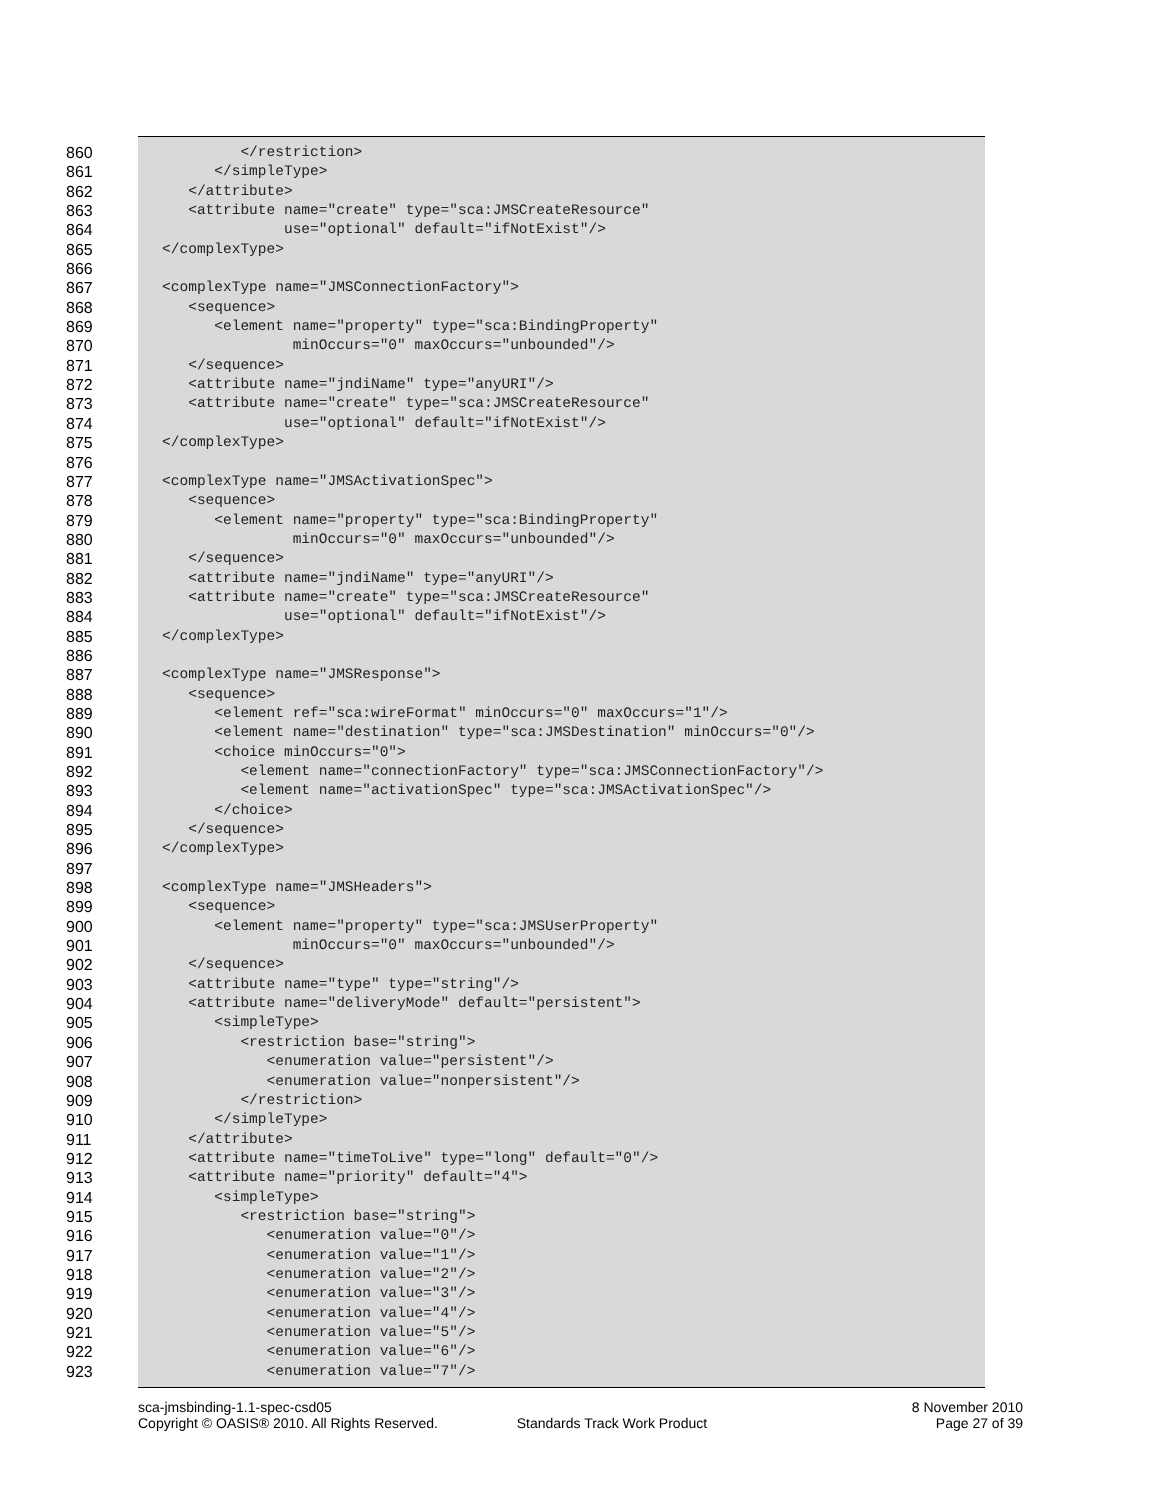860 </restriction>
861 </simpleType>
862 </attribute>
863 <attribute name="create" type="sca:JMSCreateResource"
864 use="optional" default="ifNotExist"/>
865 </complexType>
866
867 <complexType name="JMSConnectionFactory">
868 <sequence>
869 <element name="property" type="sca:BindingProperty"
870 minOccurs="0" maxOccurs="unbounded"/>
871 </sequence>
872 <attribute name="jndiName" type="anyURI"/>
873 <attribute name="create" type="sca:JMSCreateResource"
874 use="optional" default="ifNotExist"/>
875 </complexType>
876
877 <complexType name="JMSActivationSpec">
878 <sequence>
879 <element name="property" type="sca:BindingProperty"
880 minOccurs="0" maxOccurs="unbounded"/>
881 </sequence>
882 <attribute name="jndiName" type="anyURI"/>
883 <attribute name="create" type="sca:JMSCreateResource"
884 use="optional" default="ifNotExist"/>
885 </complexType>
886
887 <complexType name="JMSResponse">
888 <sequence>
889 <element ref="sca:wireFormat" minOccurs="0" maxOccurs="1"/>
890 <element name="destination" type="sca:JMSDestination" minOccurs="0"/>
891 <choice minOccurs="0">
892 <element name="connectionFactory" type="sca:JMSConnectionFactory"/>
893 <element name="activationSpec" type="sca:JMSActivationSpec"/>
894 </choice>
895 </sequence>
896 </complexType>
897
898 <complexType name="JMSHeaders">
899 <sequence>
900 <element name="property" type="sca:JMSUserProperty"
901 minOccurs="0" maxOccurs="unbounded"/>
902 </sequence>
903 <attribute name="type" type="string"/>
904 <attribute name="deliveryMode" default="persistent">
905 <simpleType>
906 <restriction base="string">
907 <enumeration value="persistent"/>
908 <enumeration value="nonpersistent"/>
909 </restriction>
910 </simpleType>
911 </attribute>
912 <attribute name="timeToLive" type="long" default="0"/>
913 <attribute name="priority" default="4">
914 <simpleType>
915 <restriction base="string">
916 <enumeration value="0"/>
917 <enumeration value="1"/>
918 <enumeration value="2"/>
919 <enumeration value="3"/>
920 <enumeration value="4"/>
921 <enumeration value="5"/>
922 <enumeration value="6"/>
923 <enumeration value="7"/>
sca-jmsbinding-1.1-spec-csd05 8 November 2010
Copyright © OASIS® 2010. All Rights Reserved. Standards Track Work Product Page 27 of 39